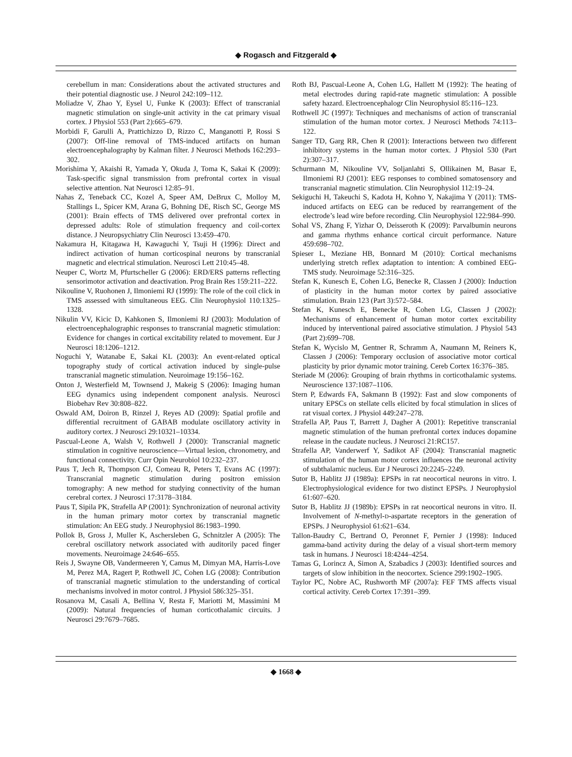◆ Rogasch and Fitzgerald ◆
cerebellum in man: Considerations about the activated structures and their potential diagnostic use. J Neurol 242:109–112.
Moliadze V, Zhao Y, Eysel U, Funke K (2003): Effect of transcranial magnetic stimulation on single-unit activity in the cat primary visual cortex. J Physiol 553 (Part 2):665–679.
Morbidi F, Garulli A, Prattichizzo D, Rizzo C, Manganotti P, Rossi S (2007): Off-line removal of TMS-induced artifacts on human electroencephalography by Kalman filter. J Neurosci Methods 162:293–302.
Morishima Y, Akaishi R, Yamada Y, Okuda J, Toma K, Sakai K (2009): Task-specific signal transmission from prefrontal cortex in visual selective attention. Nat Neurosci 12:85–91.
Nahas Z, Teneback CC, Kozel A, Speer AM, DeBrux C, Molloy M, Stallings L, Spicer KM, Arana G, Bohning DE, Risch SC, George MS (2001): Brain effects of TMS delivered over prefrontal cortex in depressed adults: Role of stimulation frequency and coil-cortex distance. J Neuropsychiatry Clin Neurosci 13:459–470.
Nakamura H, Kitagawa H, Kawaguchi Y, Tsuji H (1996): Direct and indirect activation of human corticospinal neurons by transcranial magnetic and electrical stimulation. Neurosci Lett 210:45–48.
Neuper C, Wortz M, Pfurtscheller G (2006): ERD/ERS patterns reflecting sensorimotor activation and deactivation. Prog Brain Res 159:211–222.
Nikouline V, Ruohonen J, Ilmoniemi RJ (1999): The role of the coil click in TMS assessed with simultaneous EEG. Clin Neurophysiol 110:1325–1328.
Nikulin VV, Kicic D, Kahkonen S, Ilmoniemi RJ (2003): Modulation of electroencephalographic responses to transcranial magnetic stimulation: Evidence for changes in cortical excitability related to movement. Eur J Neurosci 18:1206–1212.
Noguchi Y, Watanabe E, Sakai KL (2003): An event-related optical topography study of cortical activation induced by single-pulse transcranial magnetic stimulation. Neuroimage 19:156–162.
Onton J, Westerfield M, Townsend J, Makeig S (2006): Imaging human EEG dynamics using independent component analysis. Neurosci Biobehav Rev 30:808–822.
Oswald AM, Doiron B, Rinzel J, Reyes AD (2009): Spatial profile and differential recruitment of GABAB modulate oscillatory activity in auditory cortex. J Neurosci 29:10321–10334.
Pascual-Leone A, Walsh V, Rothwell J (2000): Transcranial magnetic stimulation in cognitive neuroscience—Virtual lesion, chronometry, and functional connectivity. Curr Opin Neurobiol 10:232–237.
Paus T, Jech R, Thompson CJ, Comeau R, Peters T, Evans AC (1997): Transcranial magnetic stimulation during positron emission tomography: A new method for studying connectivity of the human cerebral cortex. J Neurosci 17:3178–3184.
Paus T, Sipila PK, Strafella AP (2001): Synchronization of neuronal activity in the human primary motor cortex by transcranial magnetic stimulation: An EEG study. J Neurophysiol 86:1983–1990.
Pollok B, Gross J, Muller K, Aschersleben G, Schnitzler A (2005): The cerebral oscillatory network associated with auditorily paced finger movements. Neuroimage 24:646–655.
Reis J, Swayne OB, Vandermeeren Y, Camus M, Dimyan MA, Harris-Love M, Perez MA, Ragert P, Rothwell JC, Cohen LG (2008): Contribution of transcranial magnetic stimulation to the understanding of cortical mechanisms involved in motor control. J Physiol 586:325–351.
Rosanova M, Casali A, Bellina V, Resta F, Mariotti M, Massimini M (2009): Natural frequencies of human corticothalamic circuits. J Neurosci 29:7679–7685.
Roth BJ, Pascual-Leone A, Cohen LG, Hallett M (1992): The heating of metal electrodes during rapid-rate magnetic stimulation: A possible safety hazard. Electroencephalogr Clin Neurophysiol 85:116–123.
Rothwell JC (1997): Techniques and mechanisms of action of transcranial stimulation of the human motor cortex. J Neurosci Methods 74:113–122.
Sanger TD, Garg RR, Chen R (2001): Interactions between two different inhibitory systems in the human motor cortex. J Physiol 530 (Part 2):307–317.
Schurmann M, Nikouline VV, Soljanlahti S, Ollikainen M, Basar E, Ilmoniemi RJ (2001): EEG responses to combined somatosensory and transcranial magnetic stimulation. Clin Neurophysiol 112:19–24.
Sekiguchi H, Takeuchi S, Kadota H, Kohno Y, Nakajima Y (2011): TMS-induced artifacts on EEG can be reduced by rearrangement of the electrode’s lead wire before recording. Clin Neurophysiol 122:984–990.
Sohal VS, Zhang F, Yizhar O, Deisseroth K (2009): Parvalbumin neurons and gamma rhythms enhance cortical circuit performance. Nature 459:698–702.
Spieser L, Meziane HB, Bonnard M (2010): Cortical mechanisms underlying stretch reflex adaptation to intention: A combined EEG-TMS study. Neuroimage 52:316–325.
Stefan K, Kunesch E, Cohen LG, Benecke R, Classen J (2000): Induction of plasticity in the human motor cortex by paired associative stimulation. Brain 123 (Part 3):572–584.
Stefan K, Kunesch E, Benecke R, Cohen LG, Classen J (2002): Mechanisms of enhancement of human motor cortex excitability induced by interventional paired associative stimulation. J Physiol 543 (Part 2):699–708.
Stefan K, Wycislo M, Gentner R, Schramm A, Naumann M, Reiners K, Classen J (2006): Temporary occlusion of associative motor cortical plasticity by prior dynamic motor training. Cereb Cortex 16:376–385.
Steriade M (2006): Grouping of brain rhythms in corticothalamic systems. Neuroscience 137:1087–1106.
Stern P, Edwards FA, Sakmann B (1992): Fast and slow components of unitary EPSCs on stellate cells elicited by focal stimulation in slices of rat visual cortex. J Physiol 449:247–278.
Strafella AP, Paus T, Barrett J, Dagher A (2001): Repetitive transcranial magnetic stimulation of the human prefrontal cortex induces dopamine release in the caudate nucleus. J Neurosci 21:RC157.
Strafella AP, Vanderwerf Y, Sadikot AF (2004): Transcranial magnetic stimulation of the human motor cortex influences the neuronal activity of subthalamic nucleus. Eur J Neurosci 20:2245–2249.
Sutor B, Hablitz JJ (1989a): EPSPs in rat neocortical neurons in vitro. I. Electrophysiological evidence for two distinct EPSPs. J Neurophysiol 61:607–620.
Sutor B, Hablitz JJ (1989b): EPSPs in rat neocortical neurons in vitro. II. Involvement of N-methyl-D-aspartate receptors in the generation of EPSPs. J Neurophysiol 61:621–634.
Tallon-Baudry C, Bertrand O, Peronnet F, Pernier J (1998): Induced gamma-band activity during the delay of a visual short-term memory task in humans. J Neurosci 18:4244–4254.
Tamas G, Lorincz A, Simon A, Szabadics J (2003): Identified sources and targets of slow inhibition in the neocortex. Science 299:1902–1905.
Taylor PC, Nobre AC, Rushworth MF (2007a): FEF TMS affects visual cortical activity. Cereb Cortex 17:391–399.
◆ 1668 ◆